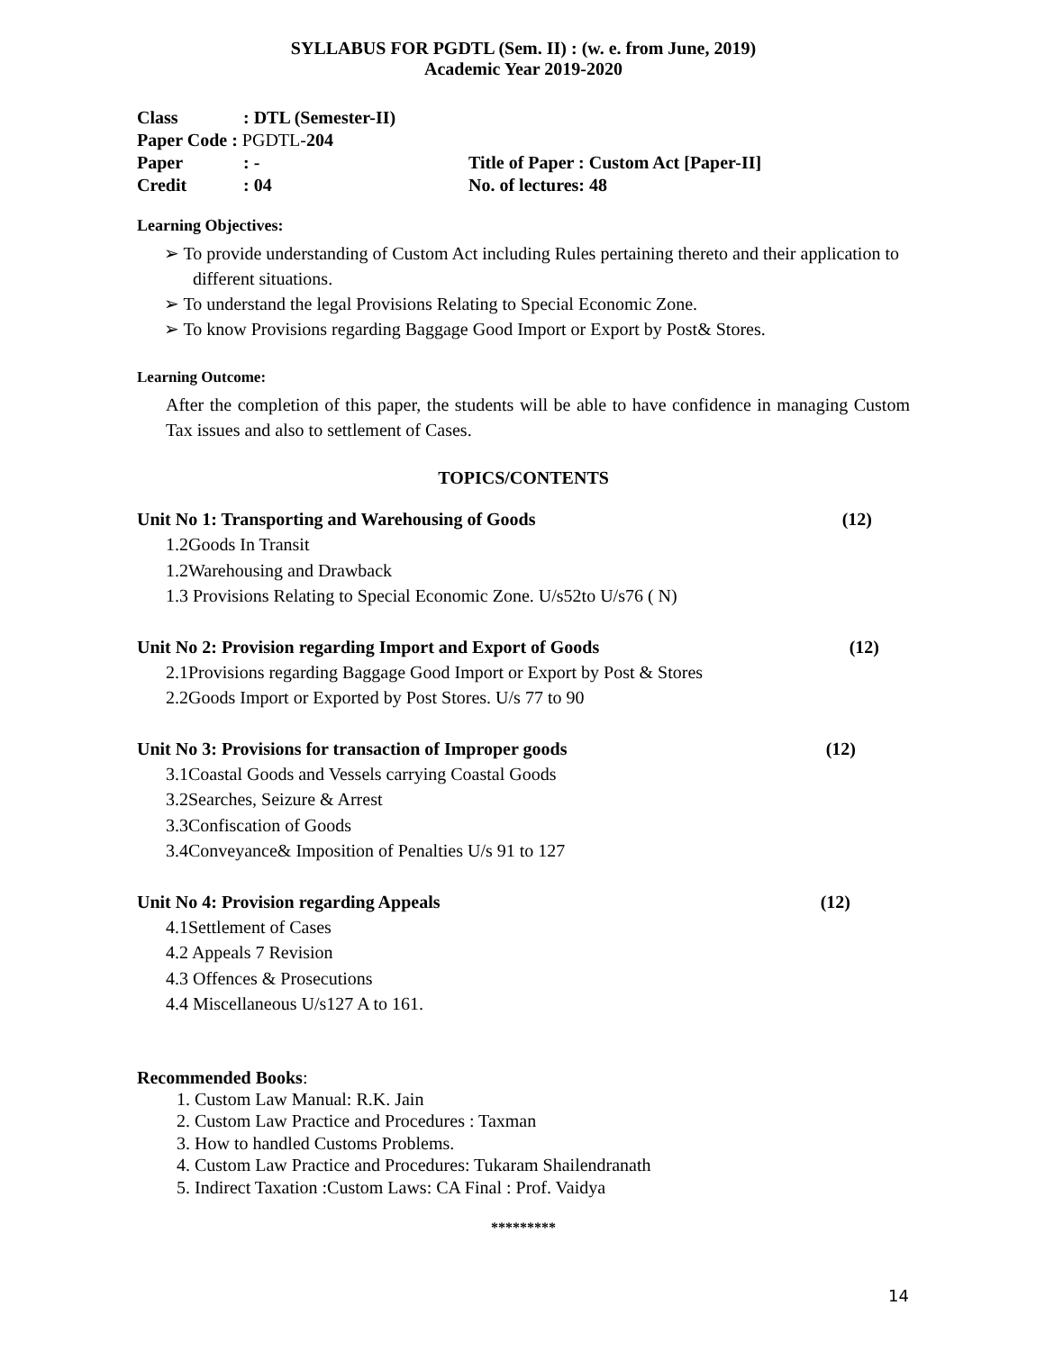SYLLABUS FOR PGDTL (Sem. II) : (w. e. from June, 2019)
Academic Year 2019-2020
Class: DTL (Semester-II)
Paper Code : PGDTL-204
Paper: -
Title of Paper : Custom Act [Paper-II]
Credit: 04
No. of lectures: 48
Learning Objectives:
➢ To provide understanding of Custom Act including Rules pertaining thereto and their application to different situations.
➢ To understand the legal Provisions Relating to Special Economic Zone.
➢ To know Provisions regarding Baggage Good Import or Export by Post& Stores.
Learning Outcome:
After the completion of this paper, the students will be able to have confidence in managing Custom Tax issues and also to settlement of Cases.
TOPICS/CONTENTS
Unit No 1: Transporting and Warehousing of Goods (12)
1.2Goods In Transit
1.2Warehousing and Drawback
1.3 Provisions Relating to Special Economic Zone. U/s52to U/s76 ( N)
Unit No 2: Provision regarding Import and Export of Goods (12)
2.1Provisions regarding Baggage Good Import or Export by Post & Stores
2.2Goods Import or Exported by Post Stores. U/s 77 to 90
Unit No 3: Provisions for transaction of Improper goods (12)
3.1Coastal Goods and Vessels carrying Coastal Goods
3.2Searches, Seizure & Arrest
3.3Confiscation of Goods
3.4Conveyance& Imposition of Penalties U/s 91 to 127
Unit No 4: Provision regarding Appeals (12)
4.1Settlement of Cases
4.2 Appeals 7 Revision
4.3 Offences & Prosecutions
4.4 Miscellaneous U/s127 A to 161.
Recommended Books:
1. Custom Law Manual: R.K. Jain
2. Custom Law Practice and Procedures : Taxman
3. How to handled Customs Problems.
4. Custom Law Practice and Procedures: Tukaram Shailendranath
5. Indirect Taxation :Custom Laws: CA Final : Prof. Vaidya
*********
14